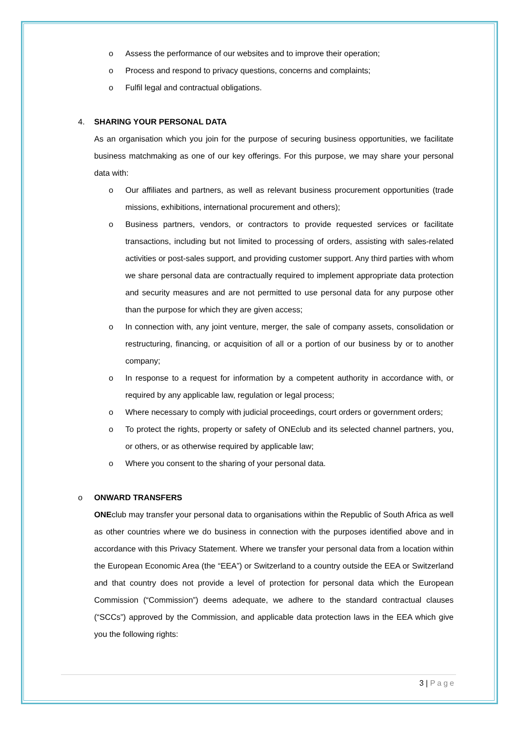o Assess the performance of our websites and to improve their operation;
o Process and respond to privacy questions, concerns and complaints;
o Fulfil legal and contractual obligations.
4. SHARING YOUR PERSONAL DATA
As an organisation which you join for the purpose of securing business opportunities, we facilitate business matchmaking as one of our key offerings. For this purpose, we may share your personal data with:
o Our affiliates and partners, as well as relevant business procurement opportunities (trade missions, exhibitions, international procurement and others);
o Business partners, vendors, or contractors to provide requested services or facilitate transactions, including but not limited to processing of orders, assisting with sales-related activities or post-sales support, and providing customer support. Any third parties with whom we share personal data are contractually required to implement appropriate data protection and security measures and are not permitted to use personal data for any purpose other than the purpose for which they are given access;
o In connection with, any joint venture, merger, the sale of company assets, consolidation or restructuring, financing, or acquisition of all or a portion of our business by or to another company;
o In response to a request for information by a competent authority in accordance with, or required by any applicable law, regulation or legal process;
o Where necessary to comply with judicial proceedings, court orders or government orders;
o To protect the rights, property or safety of ONEclub and its selected channel partners, you, or others, or as otherwise required by applicable law;
o Where you consent to the sharing of your personal data.
o ONWARD TRANSFERS
ONEclub may transfer your personal data to organisations within the Republic of South Africa as well as other countries where we do business in connection with the purposes identified above and in accordance with this Privacy Statement. Where we transfer your personal data from a location within the European Economic Area (the “EEA”) or Switzerland to a country outside the EEA or Switzerland and that country does not provide a level of protection for personal data which the European Commission (“Commission”) deems adequate, we adhere to the standard contractual clauses (“SCCs”) approved by the Commission, and applicable data protection laws in the EEA which give you the following rights:
3 | Page